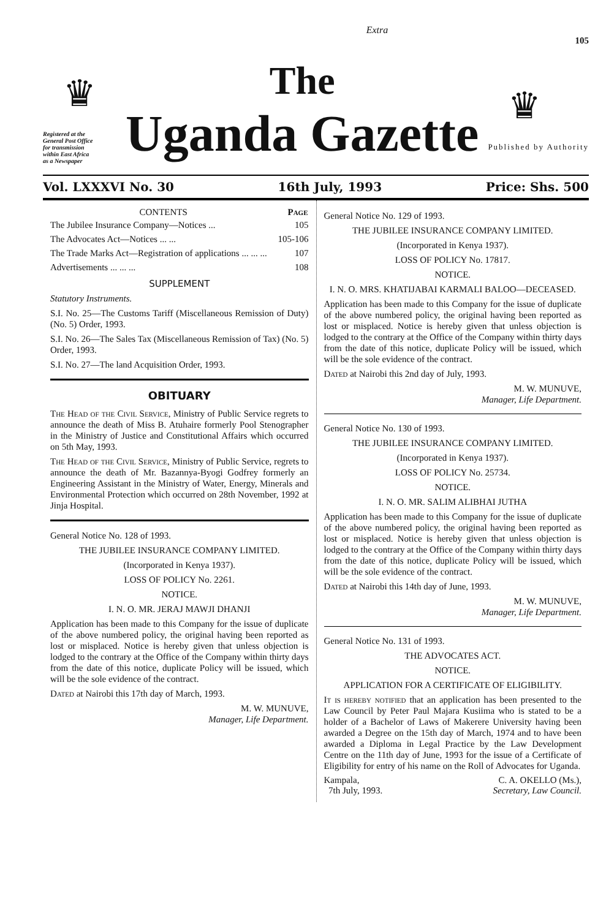Extra
105
♛
Registered at the General Post Office for transmission within East Africa as a Newspaper
The
Uganda Gazette
♛
Published by Authority
Vol. LXXXVI No. 30 16th July, 1993 Price: Shs. 500
| CONTENTS | Page |
| --- | --- |
| The Jubilee Insurance Company—Notices ... | 105 |
| The Advocates Act—Notices ... ... | 105-106 |
| The Trade Marks Act—Registration of applications ... ... ... | 107 |
| Advertisements ... ... ... | 108 |
SUPPLEMENT
Statutory Instruments.
S.I. No. 25—The Customs Tariff (Miscellaneous Remission of Duty) (No. 5) Order, 1993.
S.I. No. 26—The Sales Tax (Miscellaneous Remission of Tax) (No. 5) Order, 1993.
S.I. No. 27—The land Acquisition Order, 1993.
OBITUARY
The Head of the Civil Service, Ministry of Public Service regrets to announce the death of Miss B. Atuhaire formerly Pool Stenographer in the Ministry of Justice and Constitutional Affairs which occurred on 5th May, 1993.
The Head of the Civil Service, Ministry of Public Service, regrets to announce the death of Mr. Bazannya-Byogi Godfrey formerly an Engineering Assistant in the Ministry of Water, Energy, Minerals and Environmental Protection which occurred on 28th November, 1992 at Jinja Hospital.
General Notice No. 128 of 1993.
THE JUBILEE INSURANCE COMPANY LIMITED.
(Incorporated in Kenya 1937).
LOSS OF POLICY No. 2261.
NOTICE.
I. N. O. MR. JERAJ MAWJI DHANJI
Application has been made to this Company for the issue of duplicate of the above numbered policy, the original having been reported as lost or misplaced. Notice is hereby given that unless objection is lodged to the contrary at the Office of the Company within thirty days from the date of this notice, duplicate Policy will be issued, which will be the sole evidence of the contract.
Dated at Nairobi this 17th day of March, 1993.
M. W. MUNUVE,
Manager, Life Department.
General Notice No. 129 of 1993.
THE JUBILEE INSURANCE COMPANY LIMITED.
(Incorporated in Kenya 1937).
LOSS OF POLICY No. 17817.
NOTICE.
I. N. O. MRS. KHATIJABAI KARMALI BALOO—DECEASED.
Application has been made to this Company for the issue of duplicate of the above numbered policy, the original having been reported as lost or misplaced. Notice is hereby given that unless objection is lodged to the contrary at the Office of the Company within thirty days from the date of this notice, duplicate Policy will be issued, which will be the sole evidence of the contract.
Dated at Nairobi this 2nd day of July, 1993.
M. W. MUNUVE,
Manager, Life Department.
General Notice No. 130 of 1993.
THE JUBILEE INSURANCE COMPANY LIMITED.
(Incorporated in Kenya 1937).
LOSS OF POLICY No. 25734.
NOTICE.
I. N. O. MR. SALIM ALIBHAI JUTHA
Application has been made to this Company for the issue of duplicate of the above numbered policy, the original having been reported as lost or misplaced. Notice is hereby given that unless objection is lodged to the contrary at the Office of the Company within thirty days from the date of this notice, duplicate Policy will be issued, which will be the sole evidence of the contract.
Dated at Nairobi this 14th day of June, 1993.
M. W. MUNUVE,
Manager, Life Department.
General Notice No. 131 of 1993.
THE ADVOCATES ACT.
NOTICE.
APPLICATION FOR A CERTIFICATE OF ELIGIBILITY.
It is hereby notified that an application has been presented to the Law Council by Peter Paul Majara Kusiima who is stated to be a holder of a Bachelor of Laws of Makerere University having been awarded a Degree on the 15th day of March, 1974 and to have been awarded a Diploma in Legal Practice by the Law Development Centre on the 11th day of June, 1993 for the issue of a Certificate of Eligibility for entry of his name on the Roll of Advocates for Uganda.
Kampala,
7th July, 1993.
C. A. OKELLO (Ms.),
Secretary, Law Council.